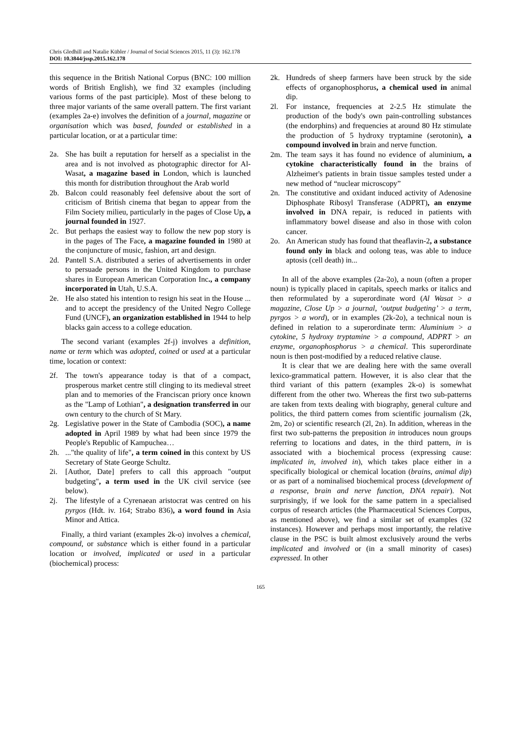Chris Gledhill and Natalie Kübler / Journal of Social Sciences 2015, 11 (3): 162.178
DOI: 10.3844/jssp.2015.162.178
this sequence in the British National Corpus (BNC: 100 million words of British English), we find 32 examples (including various forms of the past participle). Most of these belong to three major variants of the same overall pattern. The first variant (examples 2a-e) involves the definition of a journal, magazine or organisation which was based, founded or established in a particular location, or at a particular time:
2a. She has built a reputation for herself as a specialist in the area and is not involved as photographic director for Al-Wasat, a magazine based in London, which is launched this month for distribution throughout the Arab world
2b. Balcon could reasonably feel defensive about the sort of criticism of British cinema that began to appear from the Film Society milieu, particularly in the pages of Close Up, a journal founded in 1927.
2c. But perhaps the easiest way to follow the new pop story is in the pages of The Face, a magazine founded in 1980 at the conjuncture of music, fashion, art and design.
2d. Pantell S.A. distributed a series of advertisements in order to persuade persons in the United Kingdom to purchase shares in European American Corporation Inc., a company incorporated in Utah, U.S.A.
2e. He also stated his intention to resign his seat in the House ... and to accept the presidency of the United Negro College Fund (UNCF), an organization established in 1944 to help blacks gain access to a college education.
The second variant (examples 2f-j) involves a definition, name or term which was adopted, coined or used at a particular time, location or context:
2f. The town's appearance today is that of a compact, prosperous market centre still clinging to its medieval street plan and to memories of the Franciscan priory once known as the "Lamp of Lothian", a designation transferred in our own century to the church of St Mary.
2g. Legislative power in the State of Cambodia (SOC), a name adopted in April 1989 by what had been since 1979 the People's Republic of Kampuchea…
2h...."the quality of life", a term coined in this context by US Secretary of State George Schultz.
2i. [Author, Date] prefers to call this approach "output budgeting", a term used in the UK civil service (see below).
2j. The lifestyle of a Cyrenaean aristocrat was centred on his pyrgos (Hdt. iv. 164; Strabo 836), a word found in Asia Minor and Attica.
Finally, a third variant (examples 2k-o) involves a chemical, compound, or substance which is either found in a particular location or involved, implicated or used in a particular (biochemical) process:
2k. Hundreds of sheep farmers have been struck by the side effects of organophosphorus, a chemical used in animal dip.
2l. For instance, frequencies at 2-2.5 Hz stimulate the production of the body's own pain-controlling substances (the endorphins) and frequencies at around 80 Hz stimulate the production of 5 hydroxy tryptamine (serotonin), a compound involved in brain and nerve function.
2m. The team says it has found no evidence of aluminium, a cytokine characteristically found in the brains of Alzheimer's patients in brain tissue samples tested under a new method of “nuclear microscopy”
2n. The constitutive and oxidant induced activity of Adenosine Diphosphate Ribosyl Transferase (ADPRT), an enzyme involved in DNA repair, is reduced in patients with inflammatory bowel disease and also in those with colon cancer.
2o. An American study has found that theaflavin-2, a substance found only in black and oolong teas, was able to induce aptosis (cell death) in...
In all of the above examples (2a-2o), a noun (often a proper noun) is typically placed in capitals, speech marks or italics and then reformulated by a superordinate word (Al Wasat > a magazine, Close Up > a journal, ‘output budgeting’ > a term, pyrgos > a word), or in examples (2k-2o), a technical noun is defined in relation to a superordinate term: Aluminium > a cytokine, 5 hydroxy tryptamine > a compound, ADPRT > an enzyme, organophosphorus > a chemical. This superordinate noun is then post-modified by a reduced relative clause.
It is clear that we are dealing here with the same overall lexico-grammatical pattern. However, it is also clear that the third variant of this pattern (examples 2k-o) is somewhat different from the other two. Whereas the first two sub-patterns are taken from texts dealing with biography, general culture and politics, the third pattern comes from scientific journalism (2k, 2m, 2o) or scientific research (2l, 2n). In addition, whereas in the first two sub-patterns the preposition in introduces noun groups referring to locations and dates, in the third pattern, in is associated with a biochemical process (expressing cause: implicated in, involved in), which takes place either in a specifically biological or chemical location (brains, animal dip) or as part of a nominalised biochemical process (development of a response, brain and nerve function, DNA repair). Not surprisingly, if we look for the same pattern in a specialised corpus of research articles (the Pharmaceutical Sciences Corpus, as mentioned above), we find a similar set of examples (32 instances). However and perhaps most importantly, the relative clause in the PSC is built almost exclusively around the verbs implicated and involved or (in a small minority of cases) expressed. In other
165